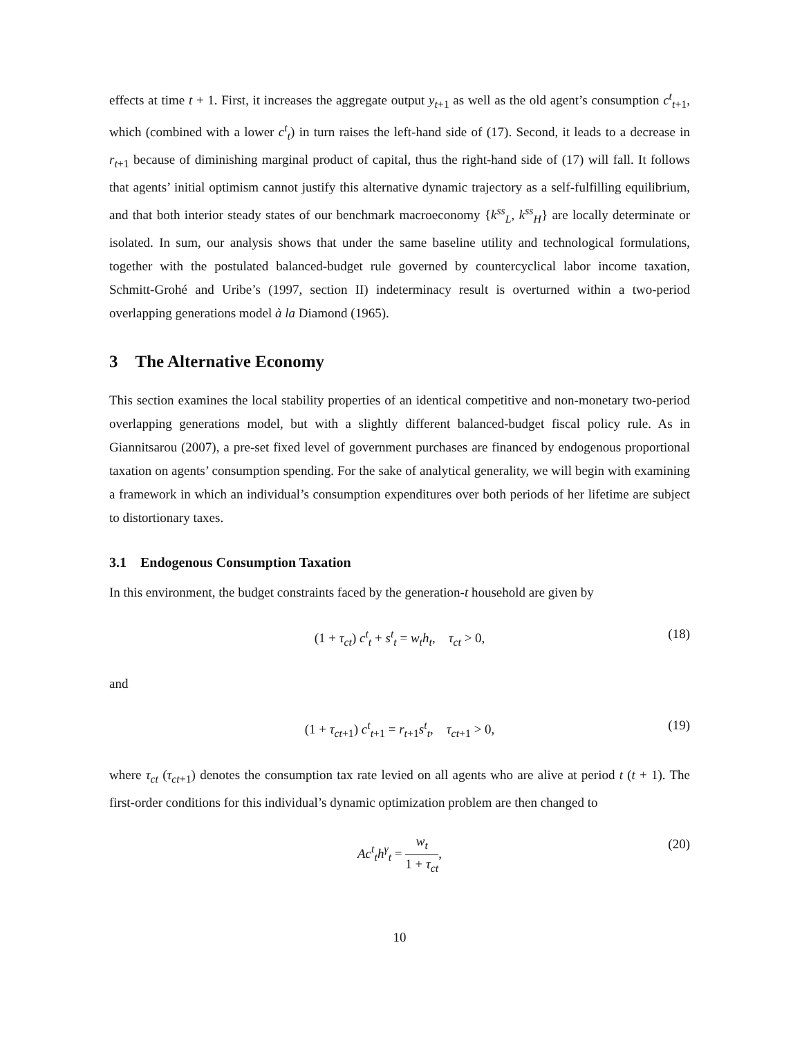effects at time t + 1. First, it increases the aggregate output y<sub>t+1</sub> as well as the old agent’s consumption c<sup>t</sup><sub>t+1</sub>, which (combined with a lower c<sup>t</sup><sub>t</sub>) in turn raises the left-hand side of (17). Second, it leads to a decrease in r<sub>t+1</sub> because of diminishing marginal product of capital, thus the right-hand side of (17) will fall. It follows that agents’ initial optimism cannot justify this alternative dynamic trajectory as a self-fulfilling equilibrium, and that both interior steady states of our benchmark macroeconomy {k<sup>ss</sup><sub>L</sub>, k<sup>ss</sup><sub>H</sub>} are locally determinate or isolated. In sum, our analysis shows that under the same baseline utility and technological formulations, together with the postulated balanced-budget rule governed by countercyclical labor income taxation, Schmitt-Grohé and Uribe’s (1997, section II) indeterminacy result is overturned within a two-period overlapping generations model à la Diamond (1965).
3 The Alternative Economy
This section examines the local stability properties of an identical competitive and non-monetary two-period overlapping generations model, but with a slightly different balanced-budget fiscal policy rule. As in Giannitsarou (2007), a pre-set fixed level of government purchases are financed by endogenous proportional taxation on agents’ consumption spending. For the sake of analytical generality, we will begin with examining a framework in which an individual’s consumption expenditures over both periods of her lifetime are subject to distortionary taxes.
3.1 Endogenous Consumption Taxation
In this environment, the budget constraints faced by the generation-t household are given by
(1 + τ<sub>ct</sub>) c<sup>t</sup><sub>t</sub> + s<sup>t</sup><sub>t</sub> = w<sub>t</sub>h<sub>t</sub>, τ<sub>ct</sub> > 0, (18)
and
(1 + τ<sub>ct+1</sub>) c<sup>t</sup><sub>t+1</sub> = r<sub>t+1</sub>s<sup>t</sup><sub>t</sub>, τ<sub>ct+1</sub> > 0, (19)
where τ<sub>ct</sub> (τ<sub>ct+1</sub>) denotes the consumption tax rate levied on all agents who are alive at period t (t + 1). The first-order conditions for this individual’s dynamic optimization problem are then changed to
Ac<sup>t</sup><sub>t</sub>h<sup>γ</sup><sub>t</sub> = w<sub>t</sub> 1 + τ<sub>ct</sub>, (20)
10